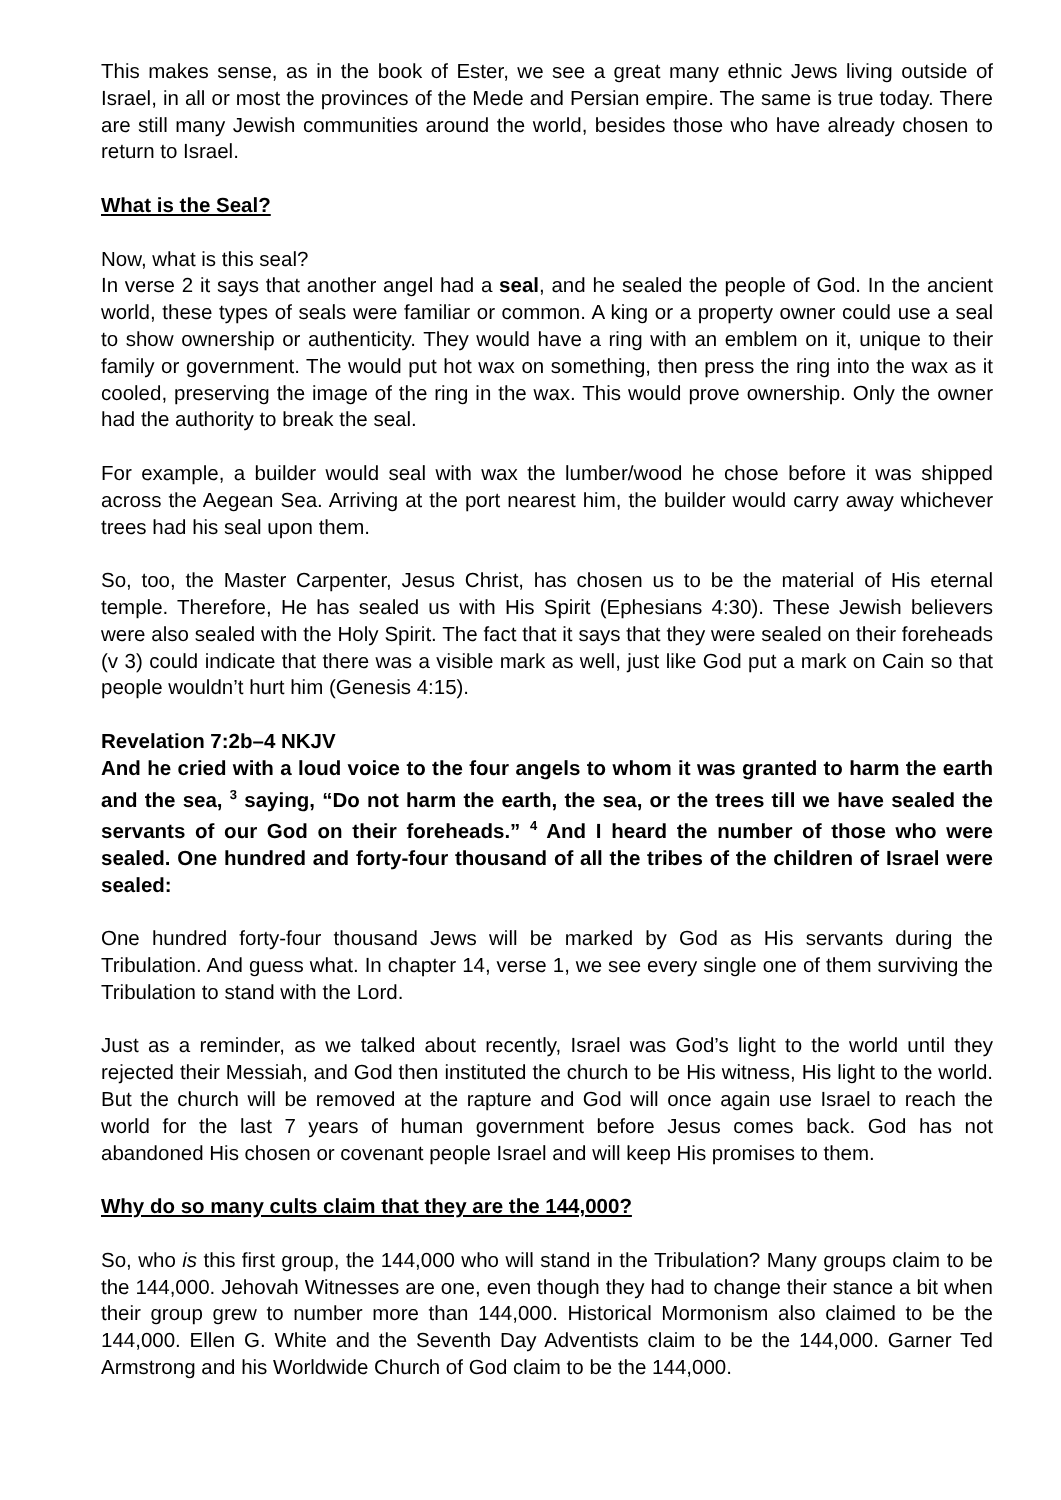This makes sense, as in the book of Ester, we see a great many ethnic Jews living outside of Israel, in all or most the provinces of the Mede and Persian empire. The same is true today. There are still many Jewish communities around the world, besides those who have already chosen to return to Israel.
What is the Seal?
Now, what is this seal?
In verse 2 it says that another angel had a seal, and he sealed the people of God. In the ancient world, these types of seals were familiar or common. A king or a property owner could use a seal to show ownership or authenticity. They would have a ring with an emblem on it, unique to their family or government. The would put hot wax on something, then press the ring into the wax as it cooled, preserving the image of the ring in the wax. This would prove ownership. Only the owner had the authority to break the seal.
For example, a builder would seal with wax the lumber/wood he chose before it was shipped across the Aegean Sea. Arriving at the port nearest him, the builder would carry away whichever trees had his seal upon them.
So, too, the Master Carpenter, Jesus Christ, has chosen us to be the material of His eternal temple. Therefore, He has sealed us with His Spirit (Ephesians 4:30). These Jewish believers were also sealed with the Holy Spirit. The fact that it says that they were sealed on their foreheads (v 3) could indicate that there was a visible mark as well, just like God put a mark on Cain so that people wouldn’t hurt him (Genesis 4:15).
Revelation 7:2b–4 NKJV
And he cried with a loud voice to the four angels to whom it was granted to harm the earth and the sea, <sup>3</sup> saying, “Do not harm the earth, the sea, or the trees till we have sealed the servants of our God on their foreheads.” <sup>4</sup> And I heard the number of those who were sealed. One hundred and forty-four thousand of all the tribes of the children of Israel were sealed:
One hundred forty-four thousand Jews will be marked by God as His servants during the Tribulation. And guess what. In chapter 14, verse 1, we see every single one of them surviving the Tribulation to stand with the Lord.
Just as a reminder, as we talked about recently, Israel was God’s light to the world until they rejected their Messiah, and God then instituted the church to be His witness, His light to the world. But the church will be removed at the rapture and God will once again use Israel to reach the world for the last 7 years of human government before Jesus comes back. God has not abandoned His chosen or covenant people Israel and will keep His promises to them.
Why do so many cults claim that they are the 144,000?
So, who is this first group, the 144,000 who will stand in the Tribulation? Many groups claim to be the 144,000. Jehovah Witnesses are one, even though they had to change their stance a bit when their group grew to number more than 144,000. Historical Mormonism also claimed to be the 144,000. Ellen G. White and the Seventh Day Adventists claim to be the 144,000. Garner Ted Armstrong and his Worldwide Church of God claim to be the 144,000.